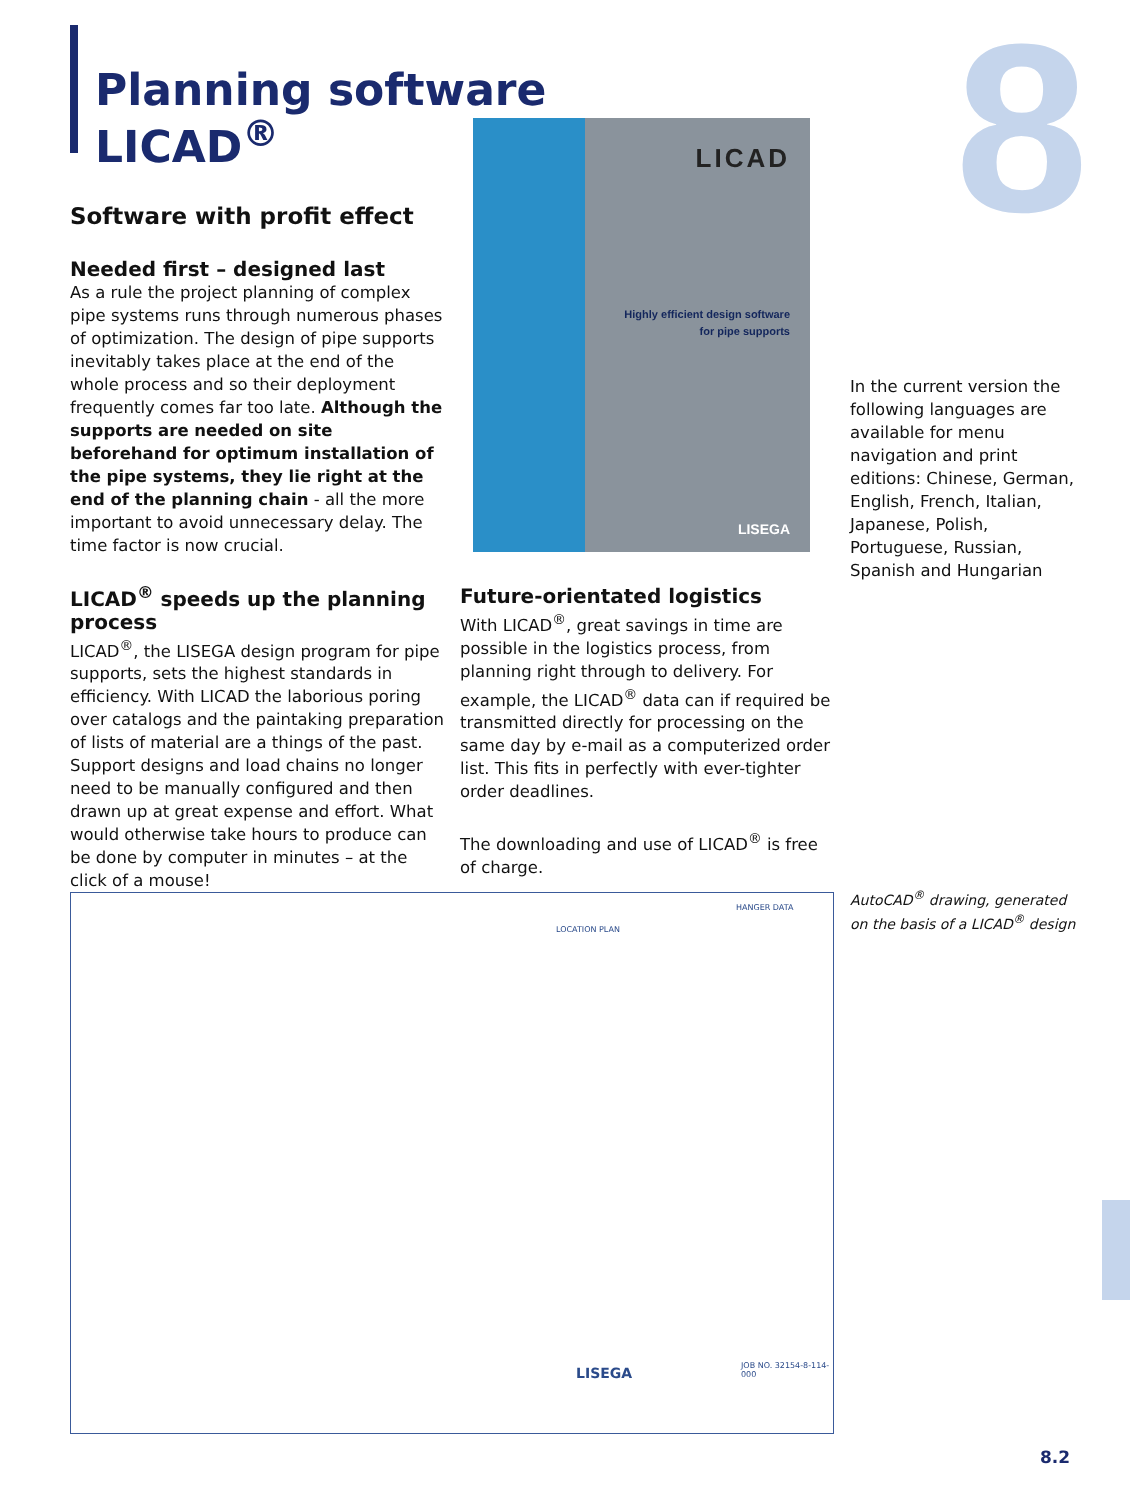8
Planning software
LICAD<sup>®</sup>
Software with profit effect
Needed first – designed last
As a rule the project planning of complex pipe systems runs through numerous phases of optimization. The design of pipe supports inevitably takes place at the end of the whole process and so their deployment frequently comes far too late. Although the supports are needed on site beforehand for optimum installation of the pipe systems, they lie right at the end of the planning chain - all the more important to avoid unnecessary delay. The time factor is now crucial.
LICAD<sup>®</sup> speeds up the planning process
LICAD<sup>®</sup>, the LISEGA design program for pipe supports, sets the highest standards in efficiency. With LICAD the laborious poring over catalogs and the paintaking preparation of lists of material are a things of the past. Support designs and load chains no longer need to be manually configured and then drawn up at great expense and effort. What would otherwise take hours to produce can be done by computer in minutes – at the click of a mouse!
LICAD
Highly efficient design software
for pipe supports
LISEGA
Future-orientated logistics
With LICAD<sup>®</sup>, great savings in time are possible in the logistics process, from planning right through to delivery. For example, the LICAD<sup>®</sup> data can if required be transmitted directly for processing on the same day by e-mail as a computerized order list. This fits in perfectly with ever-tighter order deadlines.
The downloading and use of LICAD<sup>®</sup> is free of charge.
In the current version the following languages are available for menu navigation and print editions: Chinese, German, English, French, Italian, Japanese, Polish, Portuguese, Russian, Spanish and Hungarian
LOCATION PLAN
HANGER DATA
LISEGA JOB NO. 32154-8-114-000
AutoCAD<sup>®</sup> drawing, generated
on the basis of a LICAD<sup>®</sup> design
8.2